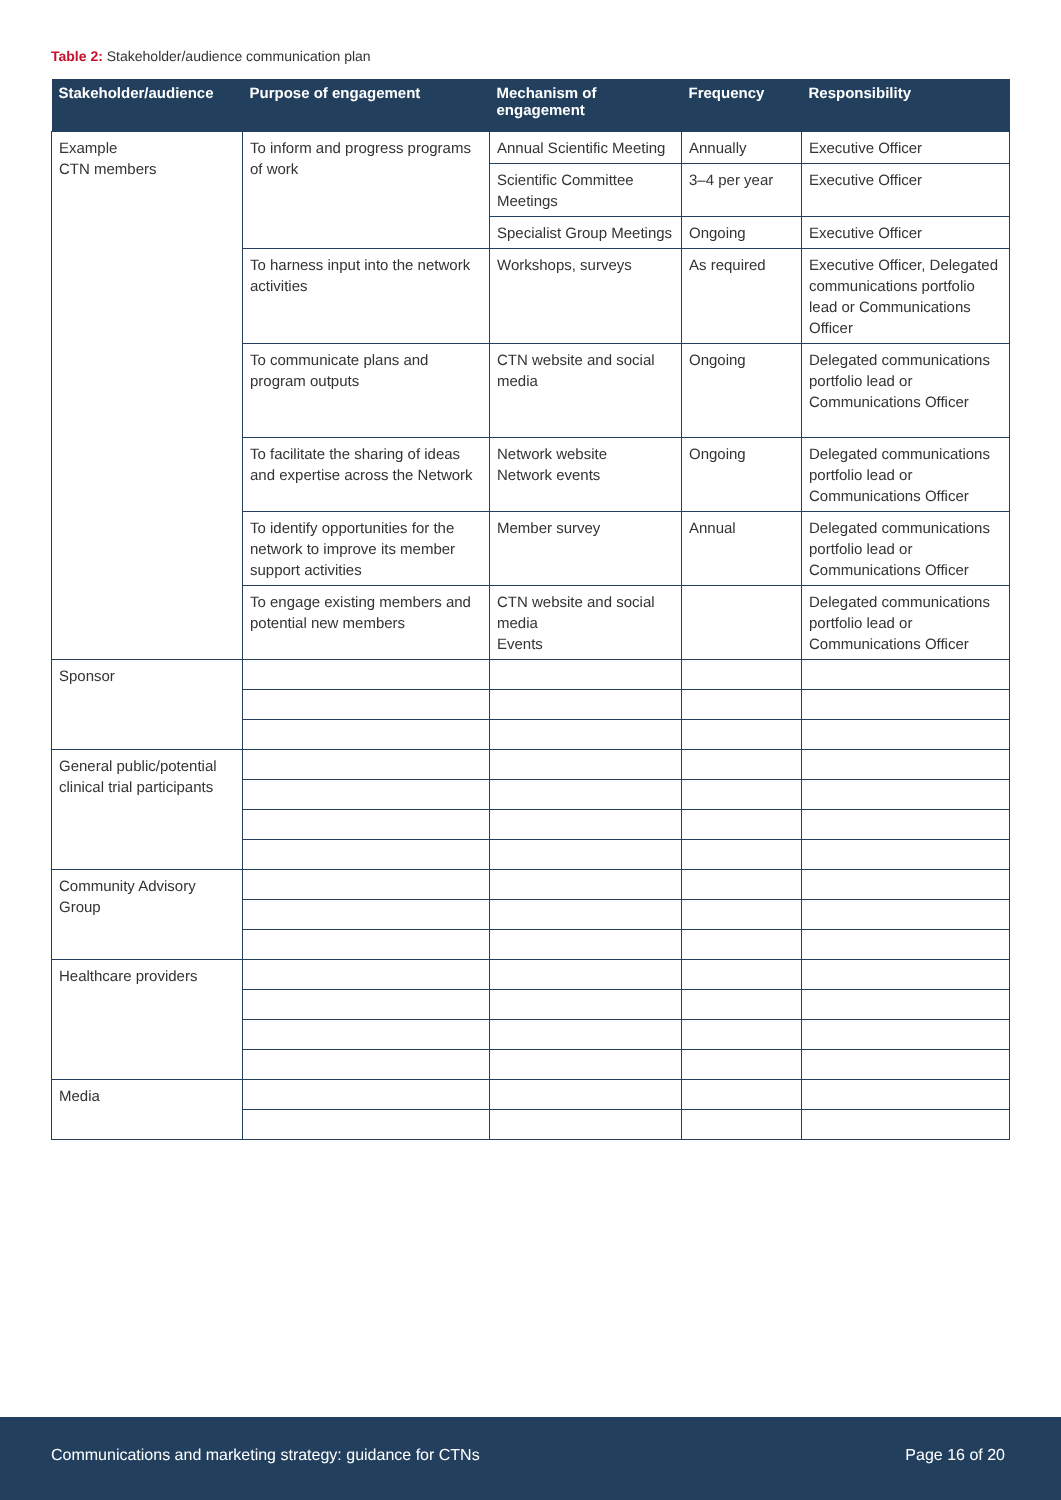Table 2: Stakeholder/audience communication plan
| Stakeholder/audience | Purpose of engagement | Mechanism of engagement | Frequency | Responsibility |
| --- | --- | --- | --- | --- |
| Example CTN members | To inform and progress programs of work | Annual Scientific Meeting | Annually | Executive Officer |
| | | Scientific Committee Meetings | 3–4 per year | Executive Officer |
| | | Specialist Group Meetings | Ongoing | Executive Officer |
| | To harness input into the network activities | Workshops, surveys | As required | Executive Officer, Delegated communications portfolio lead or Communications Officer |
| | To communicate plans and program outputs | CTN website and social media | Ongoing | Delegated communications portfolio lead or Communications Officer |
| | To facilitate the sharing of ideas and expertise across the Network | Network website Network events | Ongoing | Delegated communications portfolio lead or Communications Officer |
| | To identify opportunities for the network to improve its member support activities | Member survey | Annual | Delegated communications portfolio lead or Communications Officer |
| | To engage existing members and potential new members | CTN website and social media Events | | Delegated communications portfolio lead or Communications Officer |
| Sponsor | | | | |
| General public/potential clinical trial participants | | | | |
| Community Advisory Group | | | | |
| Healthcare providers | | | | |
| Media | | | | |
Communications and marketing strategy: guidance for CTNs Page 16 of 20